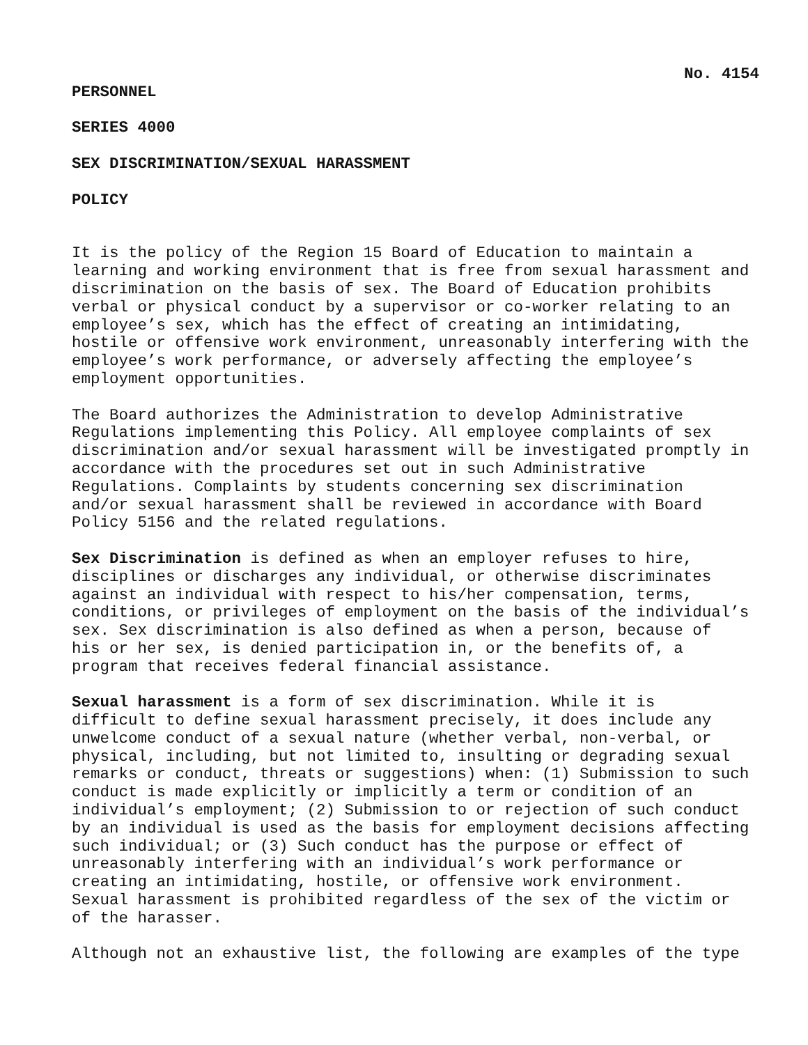No. 4154
PERSONNEL
SERIES 4000
SEX DISCRIMINATION/SEXUAL HARASSMENT
POLICY
It is the policy of the Region 15 Board of Education to maintain a learning and working environment that is free from sexual harassment and discrimination on the basis of sex. The Board of Education prohibits verbal or physical conduct by a supervisor or co-worker relating to an employee’s sex, which has the effect of creating an intimidating, hostile or offensive work environment, unreasonably interfering with the employee’s work performance, or adversely affecting the employee’s employment opportunities.
The Board authorizes the Administration to develop Administrative Regulations implementing this Policy. All employee complaints of sex discrimination and/or sexual harassment will be investigated promptly in accordance with the procedures set out in such Administrative Regulations. Complaints by students concerning sex discrimination and/or sexual harassment shall be reviewed in accordance with Board Policy 5156 and the related regulations.
Sex Discrimination is defined as when an employer refuses to hire, disciplines or discharges any individual, or otherwise discriminates against an individual with respect to his/her compensation, terms, conditions, or privileges of employment on the basis of the individual’s sex. Sex discrimination is also defined as when a person, because of his or her sex, is denied participation in, or the benefits of, a program that receives federal financial assistance.
Sexual harassment is a form of sex discrimination. While it is difficult to define sexual harassment precisely, it does include any unwelcome conduct of a sexual nature (whether verbal, non-verbal, or physical, including, but not limited to, insulting or degrading sexual remarks or conduct, threats or suggestions) when: (1) Submission to such conduct is made explicitly or implicitly a term or condition of an individual’s employment; (2) Submission to or rejection of such conduct by an individual is used as the basis for employment decisions affecting such individual; or (3) Such conduct has the purpose or effect of unreasonably interfering with an individual’s work performance or creating an intimidating, hostile, or offensive work environment. Sexual harassment is prohibited regardless of the sex of the victim or of the harasser.
Although not an exhaustive list, the following are examples of the type